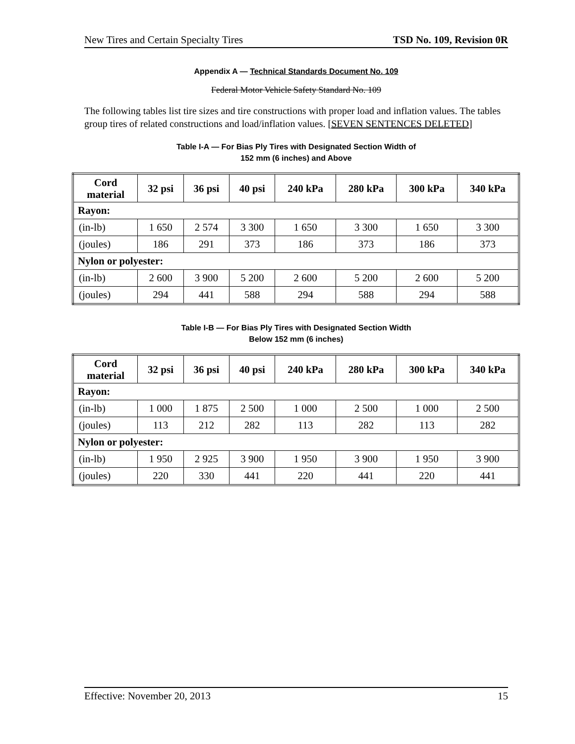New Tires and Certain Specialty Tires TSD No. 109, Revision 0R
Appendix A — Technical Standards Document No. 109
Federal Motor Vehicle Safety Standard No. 109
The following tables list tire sizes and tire constructions with proper load and inflation values. The tables group tires of related constructions and load/inflation values. [SEVEN SENTENCES DELETED]
Table I-A — For Bias Ply Tires with Designated Section Width of
152 mm (6 inches) and Above
| Cord material | 32 psi | 36 psi | 40 psi | 240 kPa | 280 kPa | 300 kPa | 340 kPa |
| --- | --- | --- | --- | --- | --- | --- | --- |
| Rayon: | | | | | | | |
| (in-lb) | 1 650 | 2 574 | 3 300 | 1 650 | 3 300 | 1 650 | 3 300 |
| (joules) | 186 | 291 | 373 | 186 | 373 | 186 | 373 |
| Nylon or polyester: | | | | | | | |
| (in-lb) | 2 600 | 3 900 | 5 200 | 2 600 | 5 200 | 2 600 | 5 200 |
| (joules) | 294 | 441 | 588 | 294 | 588 | 294 | 588 |
Table I-B — For Bias Ply Tires with Designated Section Width
Below 152 mm (6 inches)
| Cord material | 32 psi | 36 psi | 40 psi | 240 kPa | 280 kPa | 300 kPa | 340 kPa |
| --- | --- | --- | --- | --- | --- | --- | --- |
| Rayon: | | | | | | | |
| (in-lb) | 1 000 | 1 875 | 2 500 | 1 000 | 2 500 | 1 000 | 2 500 |
| (joules) | 113 | 212 | 282 | 113 | 282 | 113 | 282 |
| Nylon or polyester: | | | | | | | |
| (in-lb) | 1 950 | 2 925 | 3 900 | 1 950 | 3 900 | 1 950 | 3 900 |
| (joules) | 220 | 330 | 441 | 220 | 441 | 220 | 441 |
Effective: November 20, 2013 15